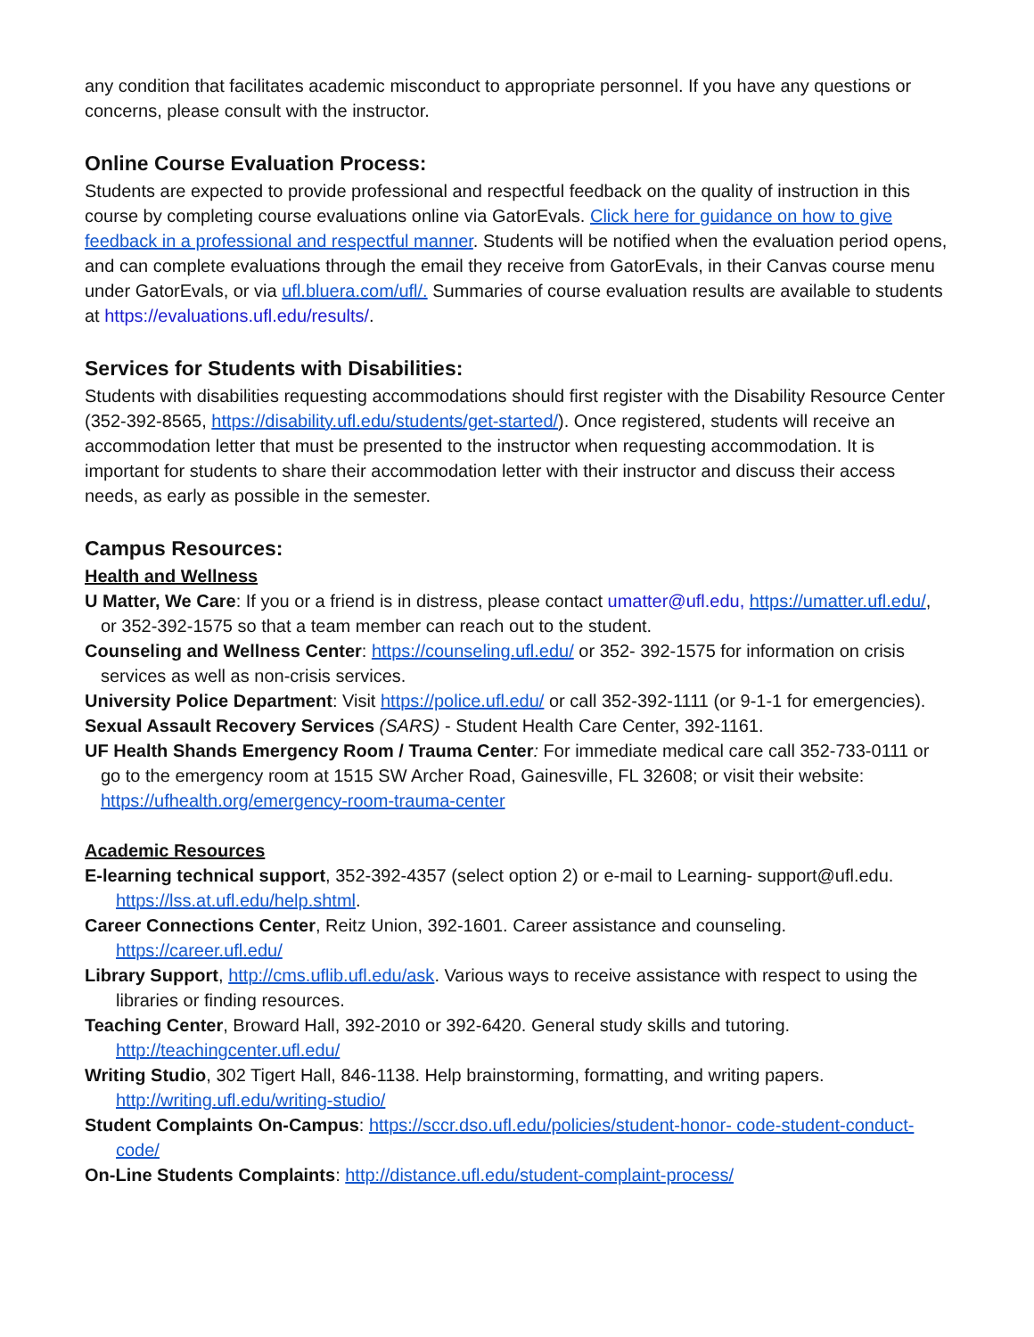any condition that facilitates academic misconduct to appropriate personnel. If you have any questions or concerns, please consult with the instructor.
Online Course Evaluation Process:
Students are expected to provide professional and respectful feedback on the quality of instruction in this course by completing course evaluations online via GatorEvals. Click here for guidance on how to give feedback in a professional and respectful manner. Students will be notified when the evaluation period opens, and can complete evaluations through the email they receive from GatorEvals, in their Canvas course menu under GatorEvals, or via ufl.bluera.com/ufl/. Summaries of course evaluation results are available to students at https://evaluations.ufl.edu/results/.
Services for Students with Disabilities:
Students with disabilities requesting accommodations should first register with the Disability Resource Center (352-392-8565, https://disability.ufl.edu/students/get-started/). Once registered, students will receive an accommodation letter that must be presented to the instructor when requesting accommodation. It is important for students to share their accommodation letter with their instructor and discuss their access needs, as early as possible in the semester.
Campus Resources:
Health and Wellness
U Matter, We Care: If you or a friend is in distress, please contact umatter@ufl.edu, https://umatter.ufl.edu/, or 352-392-1575 so that a team member can reach out to the student.
Counseling and Wellness Center: https://counseling.ufl.edu/ or 352- 392-1575 for information on crisis services as well as non-crisis services.
University Police Department: Visit https://police.ufl.edu/ or call 352-392-1111 (or 9-1-1 for emergencies).
Sexual Assault Recovery Services (SARS) - Student Health Care Center, 392-1161.
UF Health Shands Emergency Room / Trauma Center: For immediate medical care call 352-733-0111 or go to the emergency room at 1515 SW Archer Road, Gainesville, FL 32608; or visit their website: https://ufhealth.org/emergency-room-trauma-center
Academic Resources
E-learning technical support, 352-392-4357 (select option 2) or e-mail to Learning- support@ufl.edu. https://lss.at.ufl.edu/help.shtml.
Career Connections Center, Reitz Union, 392-1601. Career assistance and counseling. https://career.ufl.edu/
Library Support, http://cms.uflib.ufl.edu/ask. Various ways to receive assistance with respect to using the libraries or finding resources.
Teaching Center, Broward Hall, 392-2010 or 392-6420. General study skills and tutoring. http://teachingcenter.ufl.edu/
Writing Studio, 302 Tigert Hall, 846-1138. Help brainstorming, formatting, and writing papers. http://writing.ufl.edu/writing-studio/
Student Complaints On-Campus: https://sccr.dso.ufl.edu/policies/student-honor- code-student-conduct-code/
On-Line Students Complaints: http://distance.ufl.edu/student-complaint-process/